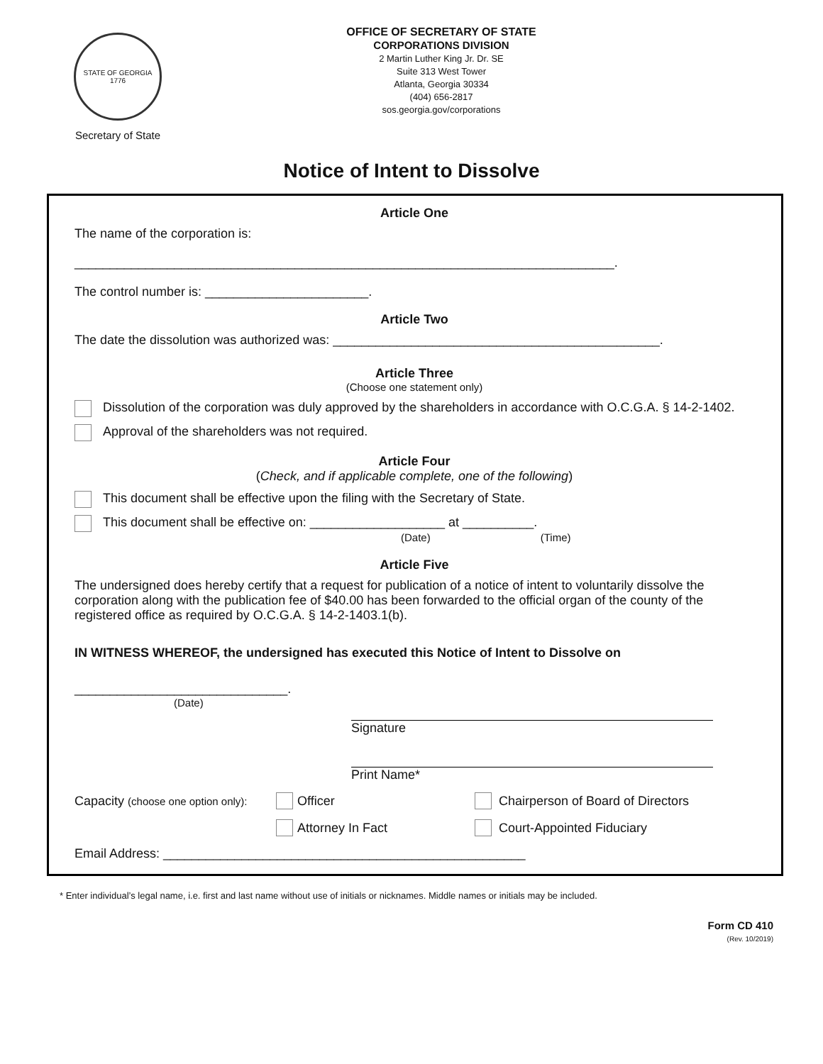STATE OF GEORGIA 1776
Secretary of State
OFFICE OF SECRETARY OF STATE
CORPORATIONS DIVISION
2 Martin Luther King Jr. Dr. SE
Suite 313 West Tower
Atlanta, Georgia 30334
(404) 656-2817
sos.georgia.gov/corporations
Notice of Intent to Dissolve
Article One
The name of the corporation is:
____________________________________________________________________________.
The control number is: _______________________.
Article Two
The date the dissolution was authorized was: ______________________________________________.
Article Three
(Choose one statement only)
Dissolution of the corporation was duly approved by the shareholders in accordance with O.C.G.A. § 14-2-1402.
Approval of the shareholders was not required.
Article Four
(Check, and if applicable complete, one of the following)
This document shall be effective upon the filing with the Secretary of State.
This document shall be effective on: ___________________ at __________.
(Date) (Time)
Article Five
The undersigned does hereby certify that a request for publication of a notice of intent to voluntarily dissolve the corporation along with the publication fee of $40.00 has been forwarded to the official organ of the county of the registered office as required by O.C.G.A. § 14-2-1403.1(b).
IN WITNESS WHEREOF, the undersigned has executed this Notice of Intent to Dissolve on
______________________________.
(Date)
Signature
Print Name*
Capacity (choose one option only): Officer Chairperson of Board of Directors
Attorney In Fact Court-Appointed Fiduciary
Email Address: ___________________________________________________
* Enter individual’s legal name, i.e. first and last name without use of initials or nicknames. Middle names or initials may be included.
Form CD 410
(Rev. 10/2019)